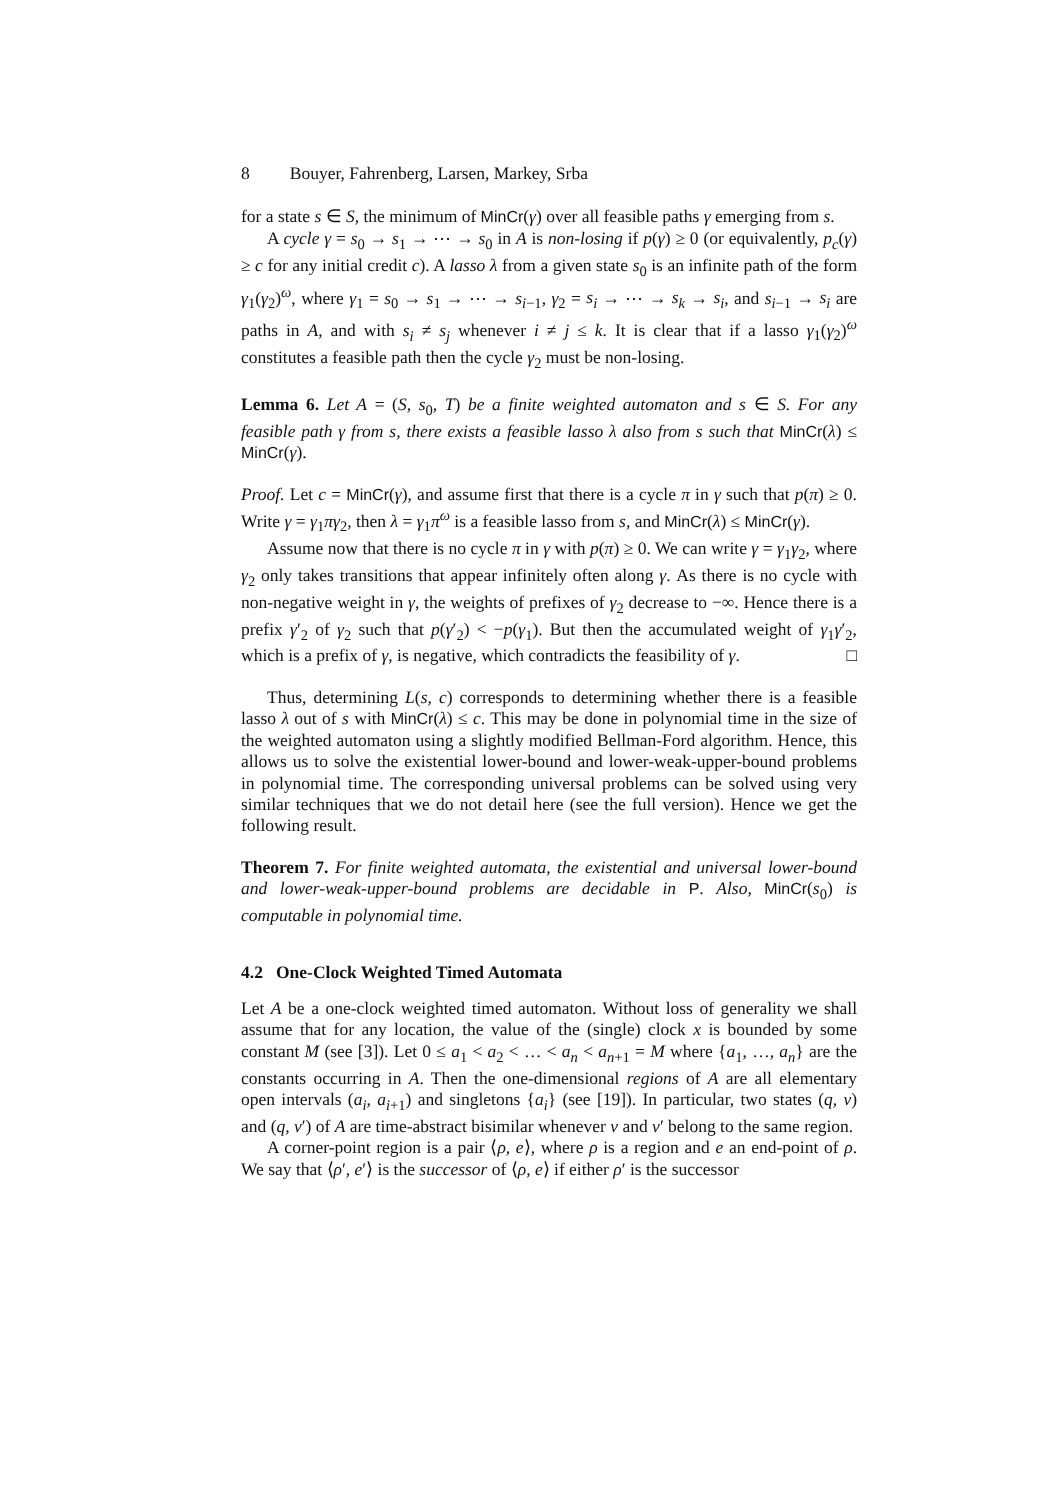8 Bouyer, Fahrenberg, Larsen, Markey, Srba
for a state s ∈ S, the minimum of MinCr(γ) over all feasible paths γ emerging from s.
A cycle γ = s<sub>0</sub> → s<sub>1</sub> → ⋯ → s<sub>0</sub> in A is non-losing if p(γ) ≥ 0 (or equivalently, p<sub>c</sub>(γ) ≥ c for any initial credit c). A lasso λ from a given state s<sub>0</sub> is an infinite path of the form γ<sub>1</sub>(γ<sub>2</sub>)<sup>ω</sup>, where γ<sub>1</sub> = s<sub>0</sub> → s<sub>1</sub> → ⋯ → s<sub>i−1</sub>, γ<sub>2</sub> = s<sub>i</sub> → ⋯ → s<sub>k</sub> → s<sub>i</sub>, and s<sub>i−1</sub> → s<sub>i</sub> are paths in A, and with s<sub>i</sub> ≠ s<sub>j</sub> whenever i ≠ j ≤ k. It is clear that if a lasso γ<sub>1</sub>(γ<sub>2</sub>)<sup>ω</sup> constitutes a feasible path then the cycle γ<sub>2</sub> must be non-losing.
Lemma 6. Let A = (S, s<sub>0</sub>, T) be a finite weighted automaton and s ∈ S. For any feasible path γ from s, there exists a feasible lasso λ also from s such that MinCr(λ) ≤ MinCr(γ).
Proof. Let c = MinCr(γ), and assume first that there is a cycle π in γ such that p(π) ≥ 0. Write γ = γ<sub>1</sub>πγ<sub>2</sub>, then λ = γ<sub>1</sub>π<sup>ω</sup> is a feasible lasso from s, and MinCr(λ) ≤ MinCr(γ).
Assume now that there is no cycle π in γ with p(π) ≥ 0. We can write γ = γ<sub>1</sub>γ<sub>2</sub>, where γ<sub>2</sub> only takes transitions that appear infinitely often along γ. As there is no cycle with non-negative weight in γ, the weights of prefixes of γ<sub>2</sub> decrease to −∞. Hence there is a prefix γ′<sub>2</sub> of γ<sub>2</sub> such that p(γ′<sub>2</sub>) < −p(γ<sub>1</sub>). But then the accumulated weight of γ<sub>1</sub>γ′<sub>2</sub>, which is a prefix of γ, is negative, which contradicts the feasibility of γ. □
Thus, determining L(s, c) corresponds to determining whether there is a feasible lasso λ out of s with MinCr(λ) ≤ c. This may be done in polynomial time in the size of the weighted automaton using a slightly modified Bellman-Ford algorithm. Hence, this allows us to solve the existential lower-bound and lower-weak-upper-bound problems in polynomial time. The corresponding universal problems can be solved using very similar techniques that we do not detail here (see the full version). Hence we get the following result.
Theorem 7. For finite weighted automata, the existential and universal lower-bound and lower-weak-upper-bound problems are decidable in P. Also, MinCr(s<sub>0</sub>) is computable in polynomial time.
4.2 One-Clock Weighted Timed Automata
Let A be a one-clock weighted timed automaton. Without loss of generality we shall assume that for any location, the value of the (single) clock x is bounded by some constant M (see [3]). Let 0 ≤ a<sub>1</sub> < a<sub>2</sub> < … < a<sub>n</sub> < a<sub>n+1</sub> = M where {a<sub>1</sub>, …, a<sub>n</sub>} are the constants occurring in A. Then the one-dimensional regions of A are all elementary open intervals (a<sub>i</sub>, a<sub>i+1</sub>) and singletons {a<sub>i</sub>} (see [19]). In particular, two states (q, v) and (q, v′) of A are time-abstract bisimilar whenever v and v′ belong to the same region.
A corner-point region is a pair ⟨ρ, e⟩, where ρ is a region and e an end-point of ρ. We say that ⟨ρ′, e′⟩ is the successor of ⟨ρ, e⟩ if either ρ′ is the successor